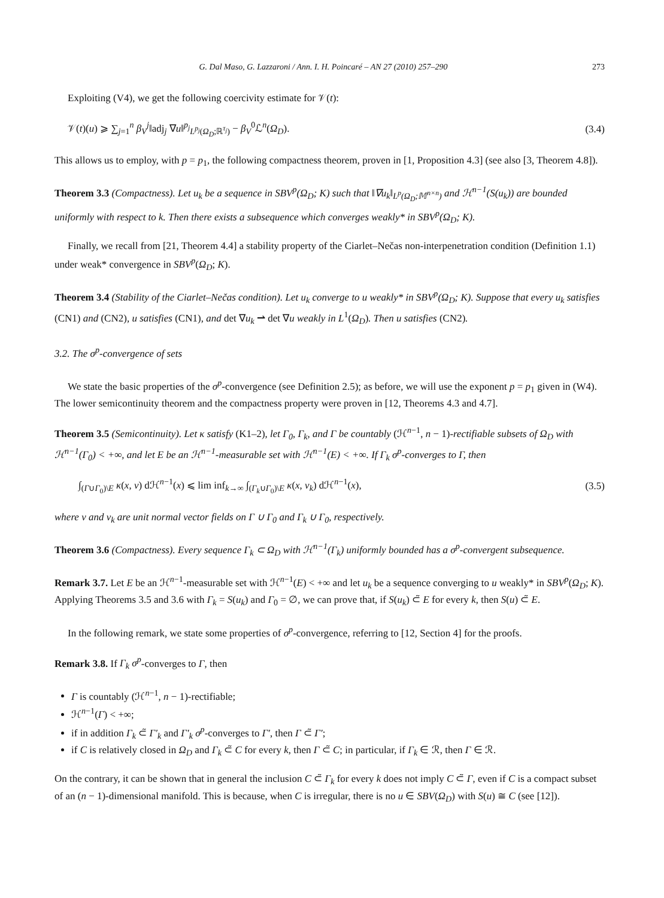G. Dal Maso, G. Lazzaroni / Ann. I. H. Poincaré – AN 27 (2010) 257–290 273
Exploiting (V4), we get the following coercivity estimate for 𝒱(t):
𝒱(t)(u) ⩾ ∑<sub>j=1</sub><sup>n</sup> β<sub>V</sub><sup>j</sup>‖adj<sub>j</sub> ∇u‖<sup>p<sub>j</sub></sup><sub>L<sup>p<sub>j</sub></sup>(Ω<sub>D</sub>;ℝ<sup>τ<sub>j</sub></sup>)</sub> − β<sub>V</sub><sup>0</sup>ℒ<sup>n</sup>(Ω<sub>D</sub>). (3.4)
This allows us to employ, with p = p<sub>1</sub>, the following compactness theorem, proven in [1, Proposition 4.3] (see also [3, Theorem 4.8]).
Theorem 3.3 (Compactness). Let u<sub>k</sub> be a sequence in SBV<sup>p</sup>(Ω<sub>D</sub>; K) such that ‖∇u<sub>k</sub>‖<sub>L<sup>p</sup>(Ω<sub>D</sub>;𝕄<sup>n×n</sup>)</sub> and ℋ<sup>n−1</sup>(S(u<sub>k</sub>)) are bounded uniformly with respect to k. Then there exists a subsequence which converges weakly* in SBV<sup>p</sup>(Ω<sub>D</sub>; K).
Finally, we recall from [21, Theorem 4.4] a stability property of the Ciarlet–Nečas non-interpenetration condition (Definition 1.1) under weak* convergence in SBV<sup>p</sup>(Ω<sub>D</sub>; K).
Theorem 3.4 (Stability of the Ciarlet–Nečas condition). Let u<sub>k</sub> converge to u weakly* in SBV<sup>p</sup>(Ω<sub>D</sub>; K). Suppose that every u<sub>k</sub> satisfies (CN1) and (CN2), u satisfies (CN1), and det ∇u<sub>k</sub> ⇀ det ∇u weakly in L<sup>1</sup>(Ω<sub>D</sub>). Then u satisfies (CN2).
3.2. The σ<sup>p</sup>-convergence of sets
We state the basic properties of the σ<sup>p</sup>-convergence (see Definition 2.5); as before, we will use the exponent p = p<sub>1</sub> given in (W4). The lower semicontinuity theorem and the compactness property were proven in [12, Theorems 4.3 and 4.7].
Theorem 3.5 (Semicontinuity). Let κ satisfy (K1–2), let Γ<sub>0</sub>, Γ<sub>k</sub>, and Γ be countably (ℋ<sup>n−1</sup>, n − 1)-rectifiable subsets of Ω<sub>D</sub> with ℋ<sup>n−1</sup>(Γ<sub>0</sub>) < +∞, and let E be an ℋ<sup>n−1</sup>-measurable set with ℋ<sup>n−1</sup>(E) < +∞. If Γ<sub>k</sub> σ<sup>p</sup>-converges to Γ, then
∫<sub>(Γ∪Γ<sub>0</sub>)\E</sub> κ(x, ν) dℋ<sup>n−1</sup>(x) ⩽ lim inf<sub>k→∞</sub> ∫<sub>(Γ<sub>k</sub>∪Γ<sub>0</sub>)\E</sub> κ(x, ν<sub>k</sub>) dℋ<sup>n−1</sup>(x), (3.5)
where ν and ν<sub>k</sub> are unit normal vector fields on Γ ∪ Γ<sub>0</sub> and Γ<sub>k</sub> ∪ Γ<sub>0</sub>, respectively.
Theorem 3.6 (Compactness). Every sequence Γ<sub>k</sub> ⊂ Ω<sub>D</sub> with ℋ<sup>n−1</sup>(Γ<sub>k</sub>) uniformly bounded has a σ<sup>p</sup>-convergent subsequence.
Remark 3.7. Let E be an ℋ<sup>n−1</sup>-measurable set with ℋ<sup>n−1</sup>(E) < +∞ and let u<sub>k</sub> be a sequence converging to u weakly* in SBV<sup>p</sup>(Ω<sub>D</sub>; K). Applying Theorems 3.5 and 3.6 with Γ<sub>k</sub> = S(u<sub>k</sub>) and Γ<sub>0</sub> = ∅, we can prove that, if S(u<sub>k</sub>) ⊂̃ E for every k, then S(u) ⊂̃ E.
In the following remark, we state some properties of σ<sup>p</sup>-convergence, referring to [12, Section 4] for the proofs.
Remark 3.8. If Γ<sub>k</sub> σ<sup>p</sup>-converges to Γ, then
Γ is countably (ℋ<sup>n−1</sup>, n − 1)-rectifiable;
ℋ<sup>n−1</sup>(Γ) < +∞;
if in addition Γ<sub>k</sub> ⊂̃ Γ′<sub>k</sub> and Γ′<sub>k</sub> σ<sup>p</sup>-converges to Γ′, then Γ ⊂̃ Γ′;
if C is relatively closed in Ω<sub>D</sub> and Γ<sub>k</sub> ⊂̃ C for every k, then Γ ⊂̃ C; in particular, if Γ<sub>k</sub> ∈ ℛ, then Γ ∈ ℛ.
On the contrary, it can be shown that in general the inclusion C ⊂̃ Γ<sub>k</sub> for every k does not imply C ⊂̃ Γ, even if C is a compact subset of an (n − 1)-dimensional manifold. This is because, when C is irregular, there is no u ∈ SBV(Ω<sub>D</sub>) with S(u) ≅ C (see [12]).